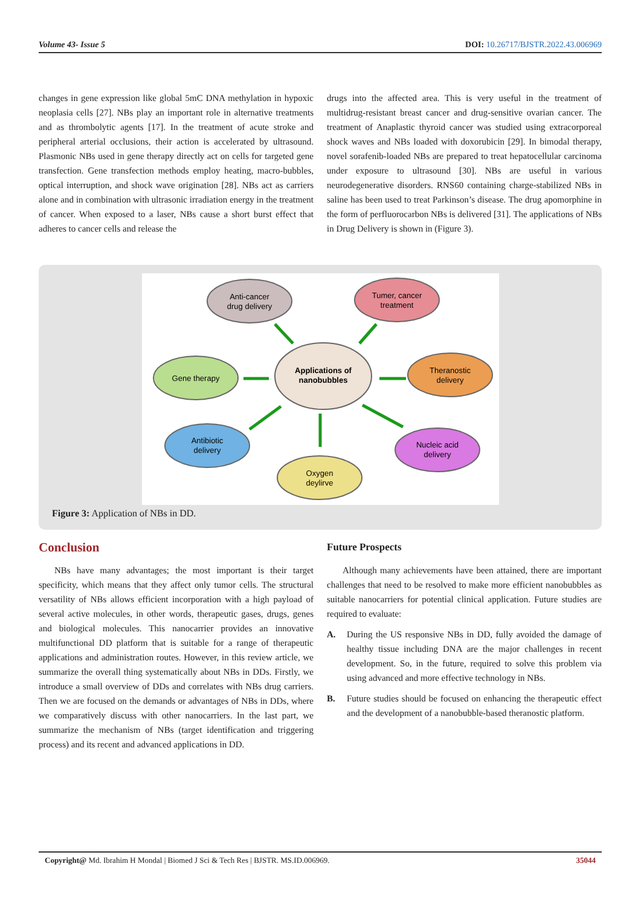Volume 43- Issue 5 DOI: 10.26717/BJSTR.2022.43.006969
changes in gene expression like global 5mC DNA methylation in hypoxic neoplasia cells [27]. NBs play an important role in alternative treatments and as thrombolytic agents [17]. In the treatment of acute stroke and peripheral arterial occlusions, their action is accelerated by ultrasound. Plasmonic NBs used in gene therapy directly act on cells for targeted gene transfection. Gene transfection methods employ heating, macro-bubbles, optical interruption, and shock wave origination [28]. NBs act as carriers alone and in combination with ultrasonic irradiation energy in the treatment of cancer. When exposed to a laser, NBs cause a short burst effect that adheres to cancer cells and release the
drugs into the affected area. This is very useful in the treatment of multidrug-resistant breast cancer and drug-sensitive ovarian cancer. The treatment of Anaplastic thyroid cancer was studied using extracorporeal shock waves and NBs loaded with doxorubicin [29]. In bimodal therapy, novel sorafenib-loaded NBs are prepared to treat hepatocellular carcinoma under exposure to ultrasound [30]. NBs are useful in various neurodegenerative disorders. RNS60 containing charge-stabilized NBs in saline has been used to treat Parkinson’s disease. The drug apomorphine in the form of perfluorocarbon NBs is delivered [31]. The applications of NBs in Drug Delivery is shown in (Figure 3).
Applications of
nanobubbles
Anti-cancer
drug delivery
Tumer, cancer
treatment
Gene therapy
Theranostic
delivery
Antibiotic
delivery
Nucleic acid
delivery
Oxygen
deylirve
Figure 3: Application of NBs in DD.
Conclusion
NBs have many advantages; the most important is their target specificity, which means that they affect only tumor cells. The structural versatility of NBs allows efficient incorporation with a high payload of several active molecules, in other words, therapeutic gases, drugs, genes and biological molecules. This nanocarrier provides an innovative multifunctional DD platform that is suitable for a range of therapeutic applications and administration routes. However, in this review article, we summarize the overall thing systematically about NBs in DDs. Firstly, we introduce a small overview of DDs and correlates with NBs drug carriers. Then we are focused on the demands or advantages of NBs in DDs, where we comparatively discuss with other nanocarriers. In the last part, we summarize the mechanism of NBs (target identification and triggering process) and its recent and advanced applications in DD.
Future Prospects
Although many achievements have been attained, there are important challenges that need to be resolved to make more efficient nanobubbles as suitable nanocarriers for potential clinical application. Future studies are required to evaluate:
A. During the US responsive NBs in DD, fully avoided the damage of healthy tissue including DNA are the major challenges in recent development. So, in the future, required to solve this problem via using advanced and more effective technology in NBs.
B. Future studies should be focused on enhancing the therapeutic effect and the development of a nanobubble-based theranostic platform.
Copyright@ Md. Ibrahim H Mondal | Biomed J Sci & Tech Res | BJSTR. MS.ID.006969. 35044